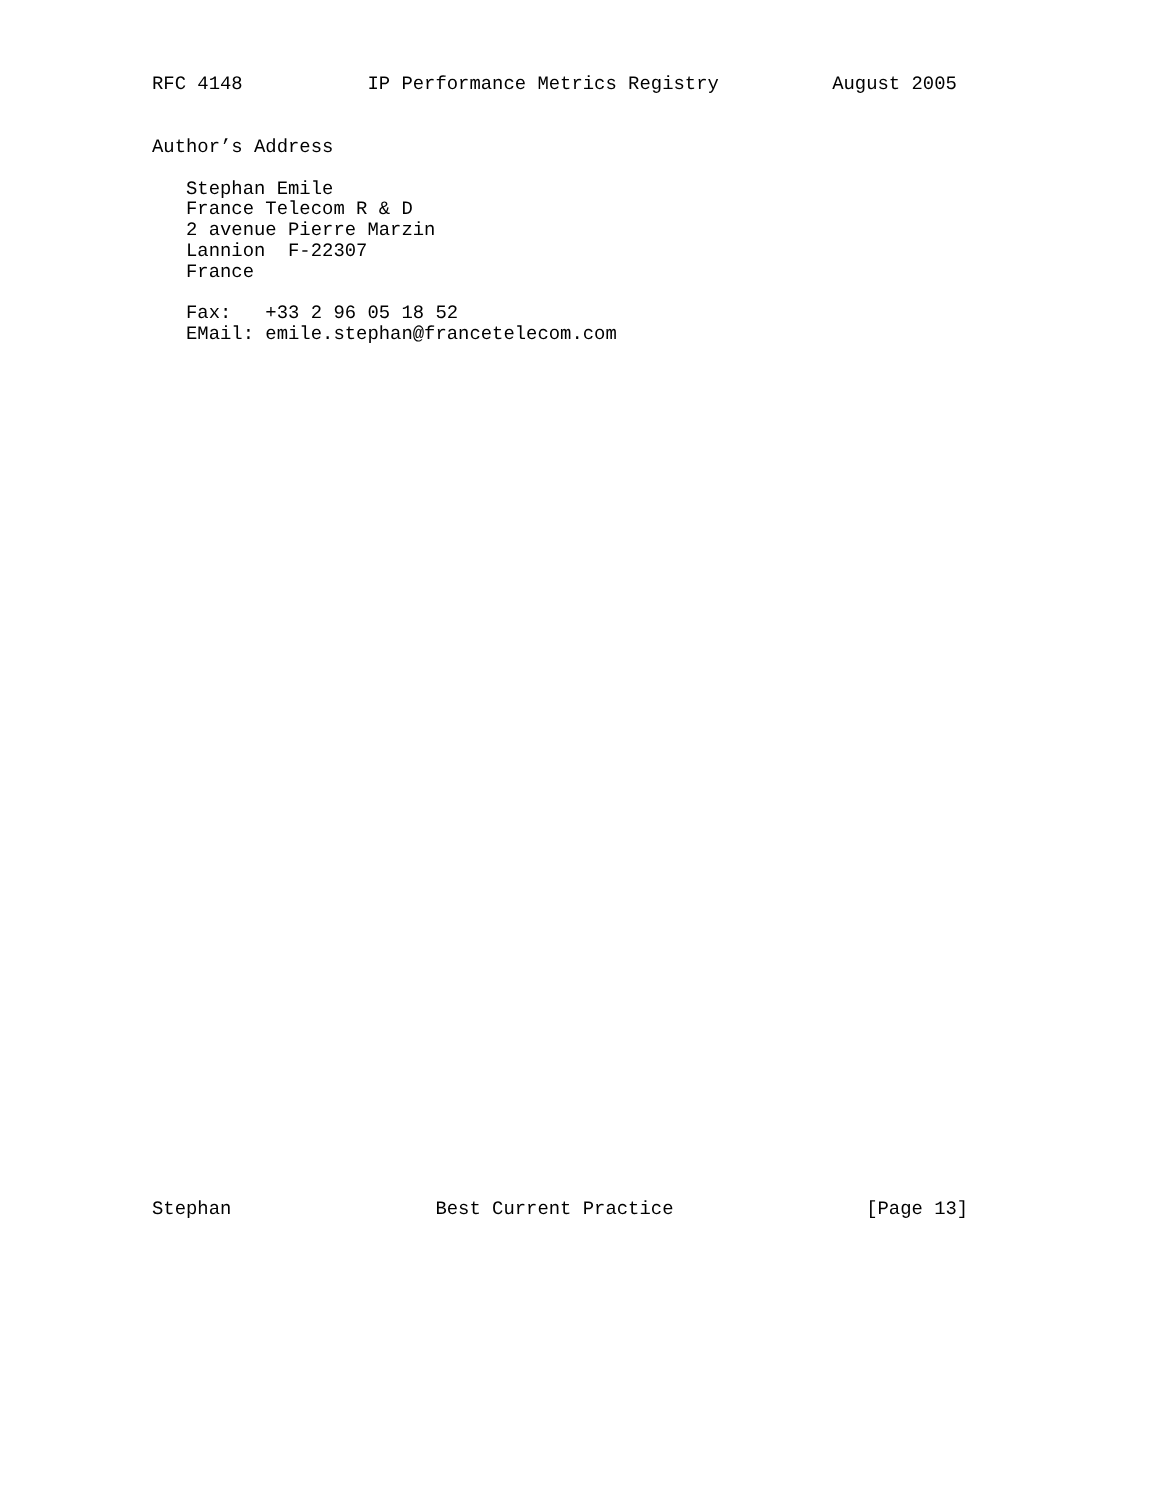RFC 4148           IP Performance Metrics Registry          August 2005
Author’s Address

   Stephan Emile
   France Telecom R & D
   2 avenue Pierre Marzin
   Lannion  F-22307
   France

   Fax:   +33 2 96 05 18 52
   EMail: emile.stephan@francetelecom.com
Stephan                  Best Current Practice                 [Page 13]